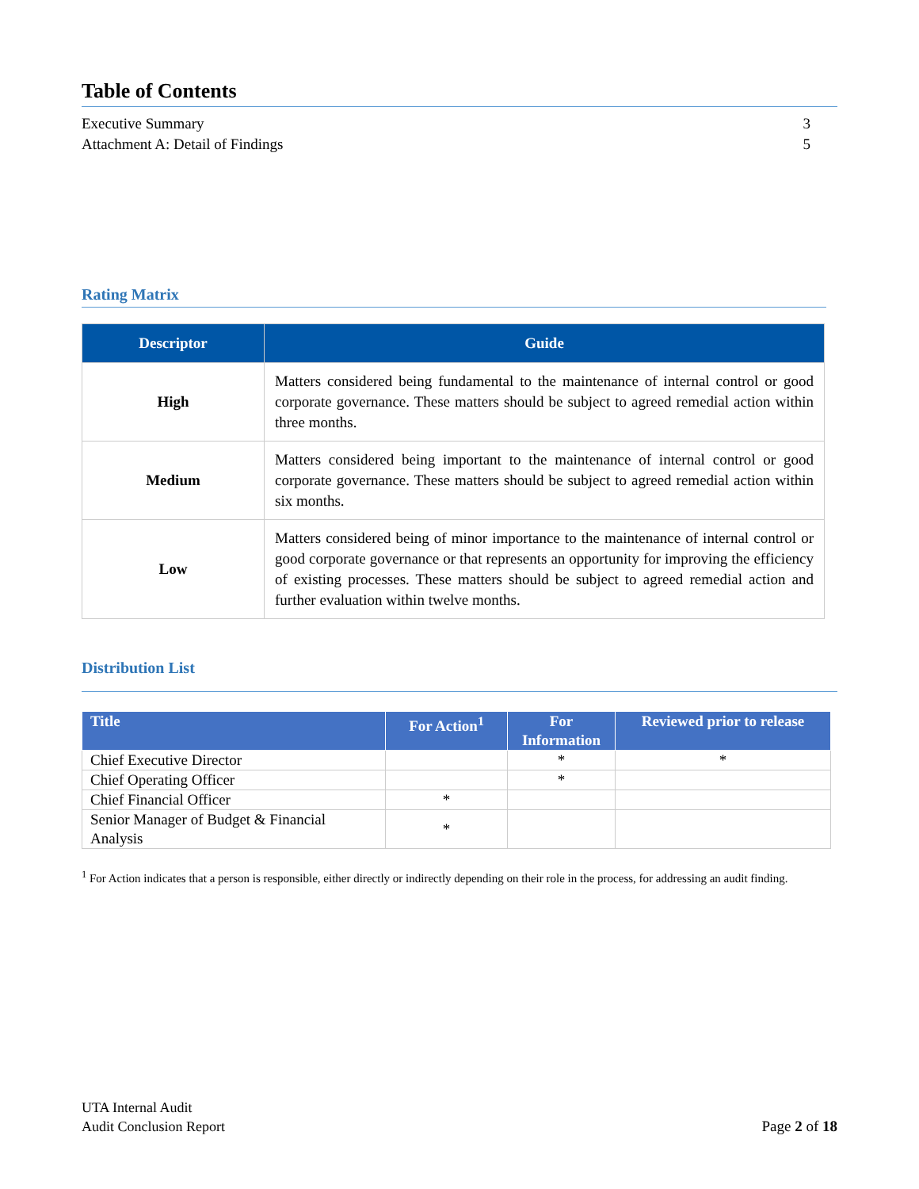Table of Contents
Executive Summary 3
Attachment A: Detail of Findings 5
Rating Matrix
| Descriptor | Guide |
| --- | --- |
| High | Matters considered being fundamental to the maintenance of internal control or good corporate governance. These matters should be subject to agreed remedial action within three months. |
| Medium | Matters considered being important to the maintenance of internal control or good corporate governance. These matters should be subject to agreed remedial action within six months. |
| Low | Matters considered being of minor importance to the maintenance of internal control or good corporate governance or that represents an opportunity for improving the efficiency of existing processes. These matters should be subject to agreed remedial action and further evaluation within twelve months. |
Distribution List
| Title | For Action<sup>1</sup> | For Information | Reviewed prior to release |
| --- | --- | --- | --- |
| Chief Executive Director | | * | * |
| Chief Operating Officer | | * | |
| Chief Financial Officer | * | | |
| Senior Manager of Budget & Financial Analysis | * | | |
<sup>1</sup> For Action indicates that a person is responsible, either directly or indirectly depending on their role in the process, for addressing an audit finding.
UTA Internal Audit
Audit Conclusion Report
Page 2 of 18